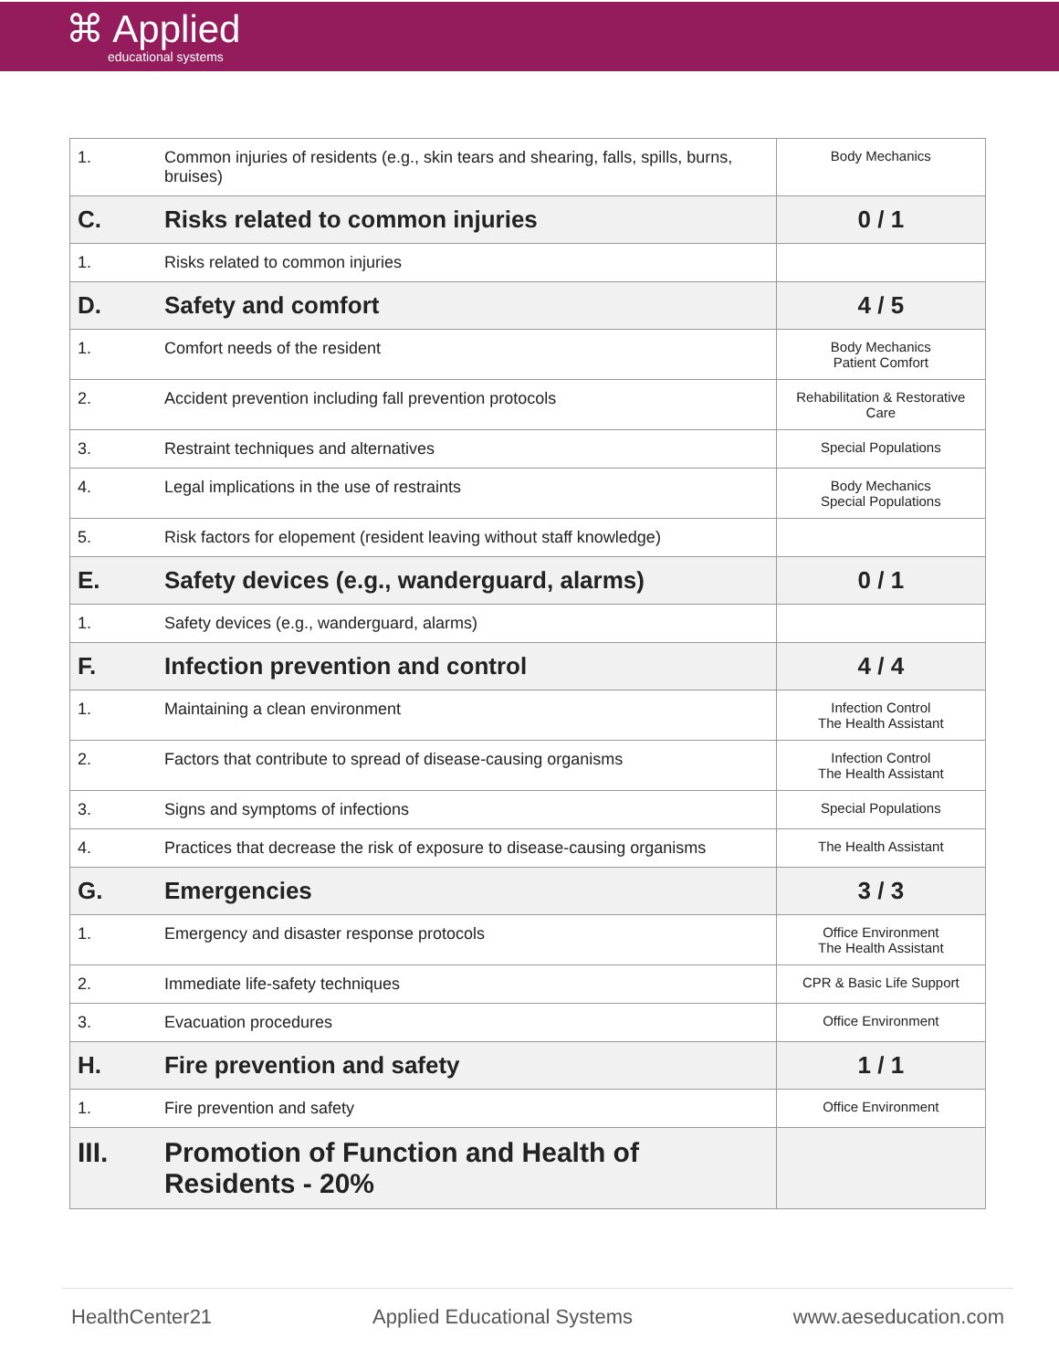⌘ Applied
educational systems
| 1. | Common injuries of residents (e.g., skin tears and shearing, falls, spills, burns, bruises) | Body Mechanics |
| C. | Risks related to common injuries | 0 / 1 |
| 1. | Risks related to common injuries | |
| D. | Safety and comfort | 4 / 5 |
| 1. | Comfort needs of the resident | Body Mechanics Patient Comfort |
| 2. | Accident prevention including fall prevention protocols | Rehabilitation & Restorative Care |
| 3. | Restraint techniques and alternatives | Special Populations |
| 4. | Legal implications in the use of restraints | Body Mechanics Special Populations |
| 5. | Risk factors for elopement (resident leaving without staff knowledge) | |
| E. | Safety devices (e.g., wanderguard, alarms) | 0 / 1 |
| 1. | Safety devices (e.g., wanderguard, alarms) | |
| F. | Infection prevention and control | 4 / 4 |
| 1. | Maintaining a clean environment | Infection Control The Health Assistant |
| 2. | Factors that contribute to spread of disease-causing organisms | Infection Control The Health Assistant |
| 3. | Signs and symptoms of infections | Special Populations |
| 4. | Practices that decrease the risk of exposure to disease-causing organisms | The Health Assistant |
| G. | Emergencies | 3 / 3 |
| 1. | Emergency and disaster response protocols | Office Environment The Health Assistant |
| 2. | Immediate life-safety techniques | CPR & Basic Life Support |
| 3. | Evacuation procedures | Office Environment |
| H. | Fire prevention and safety | 1 / 1 |
| 1. | Fire prevention and safety | Office Environment |
| III. | Promotion of Function and Health of Residents - 20% | |
HealthCenter21 Applied Educational Systems www.aeseducation.com